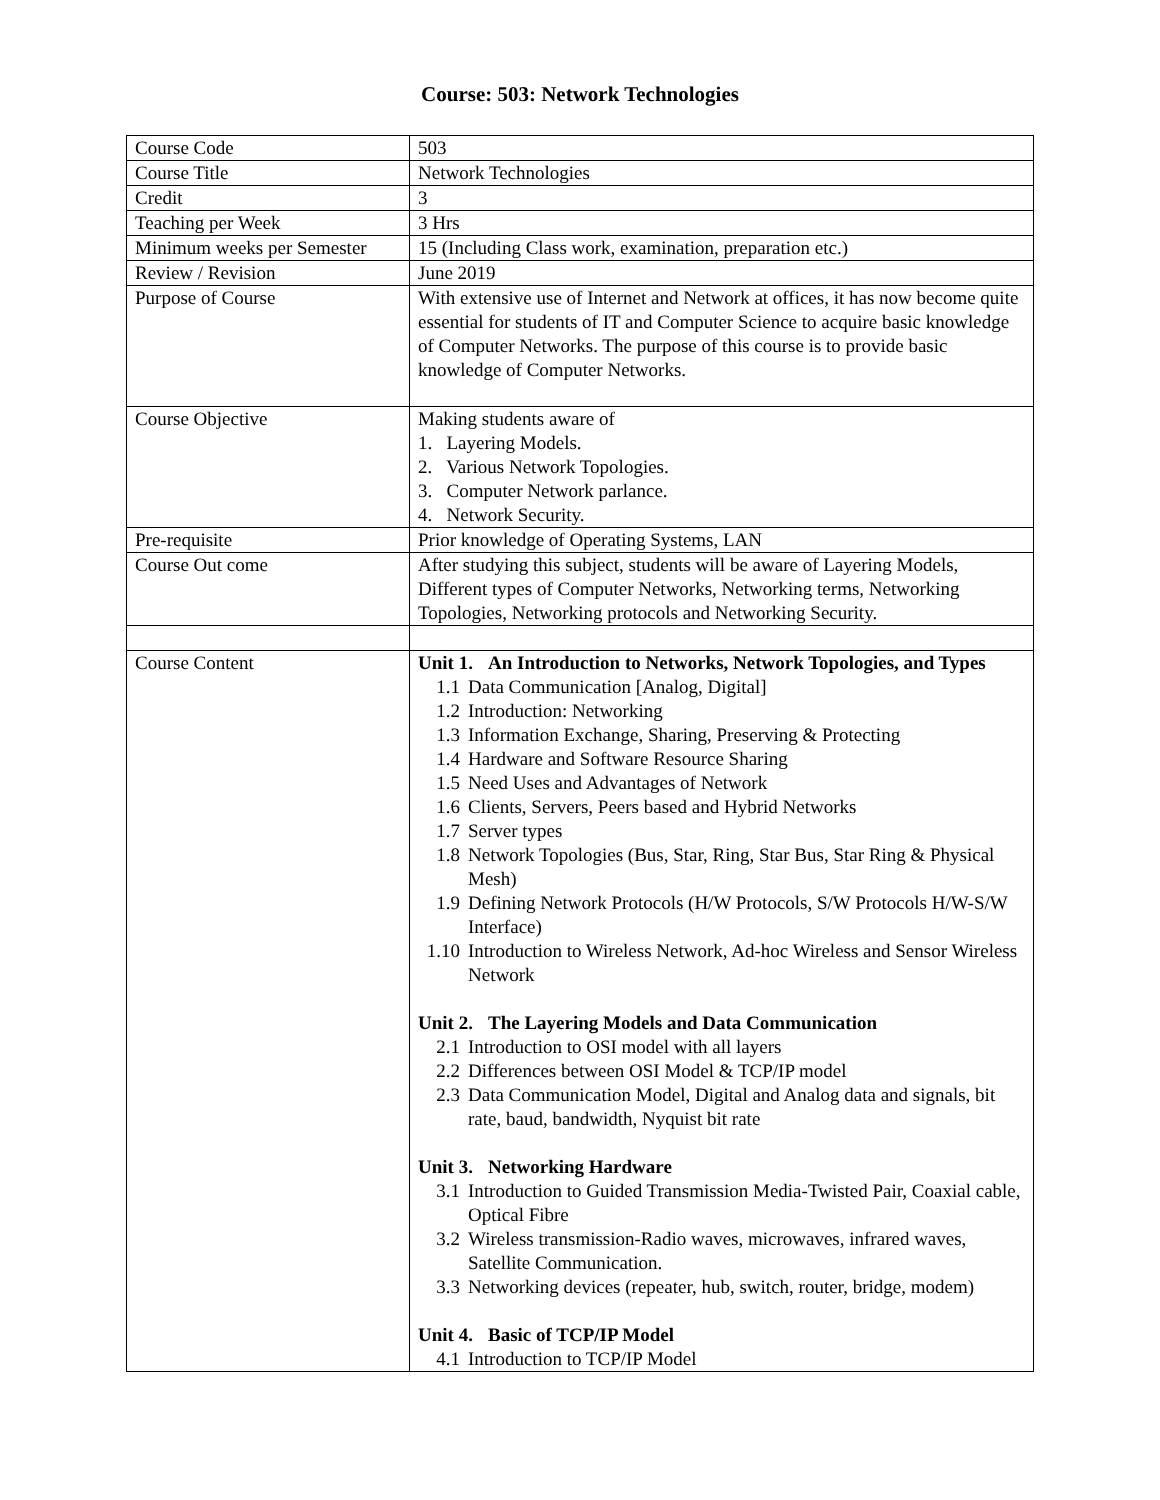Course: 503: Network Technologies
| Course Code | 503 |
| Course Title | Network Technologies |
| Credit | 3 |
| Teaching per Week | 3 Hrs |
| Minimum weeks per Semester | 15 (Including Class work, examination, preparation etc.) |
| Review / Revision | June 2019 |
| Purpose of Course | With extensive use of Internet and Network at offices, it has now become quite essential for students of IT and Computer Science to acquire basic knowledge of Computer Networks. The purpose of this course is to provide basic knowledge of Computer Networks. |
| Course Objective | Making students aware of 1. Layering Models. 2. Various Network Topologies. 3. Computer Network parlance. 4. Network Security. |
| Pre-requisite | Prior knowledge of Operating Systems, LAN |
| Course Out come | After studying this subject, students will be aware of Layering Models, Different types of Computer Networks, Networking terms, Networking Topologies, Networking protocols and Networking Security. |
| Course Content | Unit 1. An Introduction to Networks, Network Topologies, and Types 1.1 Data Communication [Analog, Digital] 1.2 Introduction: Networking 1.3 Information Exchange, Sharing, Preserving & Protecting 1.4 Hardware and Software Resource Sharing 1.5 Need Uses and Advantages of Network 1.6 Clients, Servers, Peers based and Hybrid Networks 1.7 Server types 1.8 Network Topologies (Bus, Star, Ring, Star Bus, Star Ring & Physical Mesh) 1.9 Defining Network Protocols (H/W Protocols, S/W Protocols H/W-S/W Interface) 1.10 Introduction to Wireless Network, Ad-hoc Wireless and Sensor Wireless Network Unit 2. The Layering Models and Data Communication 2.1 Introduction to OSI model with all layers 2.2 Differences between OSI Model & TCP/IP model 2.3 Data Communication Model, Digital and Analog data and signals, bit rate, baud, bandwidth, Nyquist bit rate Unit 3. Networking Hardware 3.1 Introduction to Guided Transmission Media-Twisted Pair, Coaxial cable, Optical Fibre 3.2 Wireless transmission-Radio waves, microwaves, infrared waves, Satellite Communication. 3.3 Networking devices (repeater, hub, switch, router, bridge, modem) Unit 4. Basic of TCP/IP Model 4.1 Introduction to TCP/IP Model |